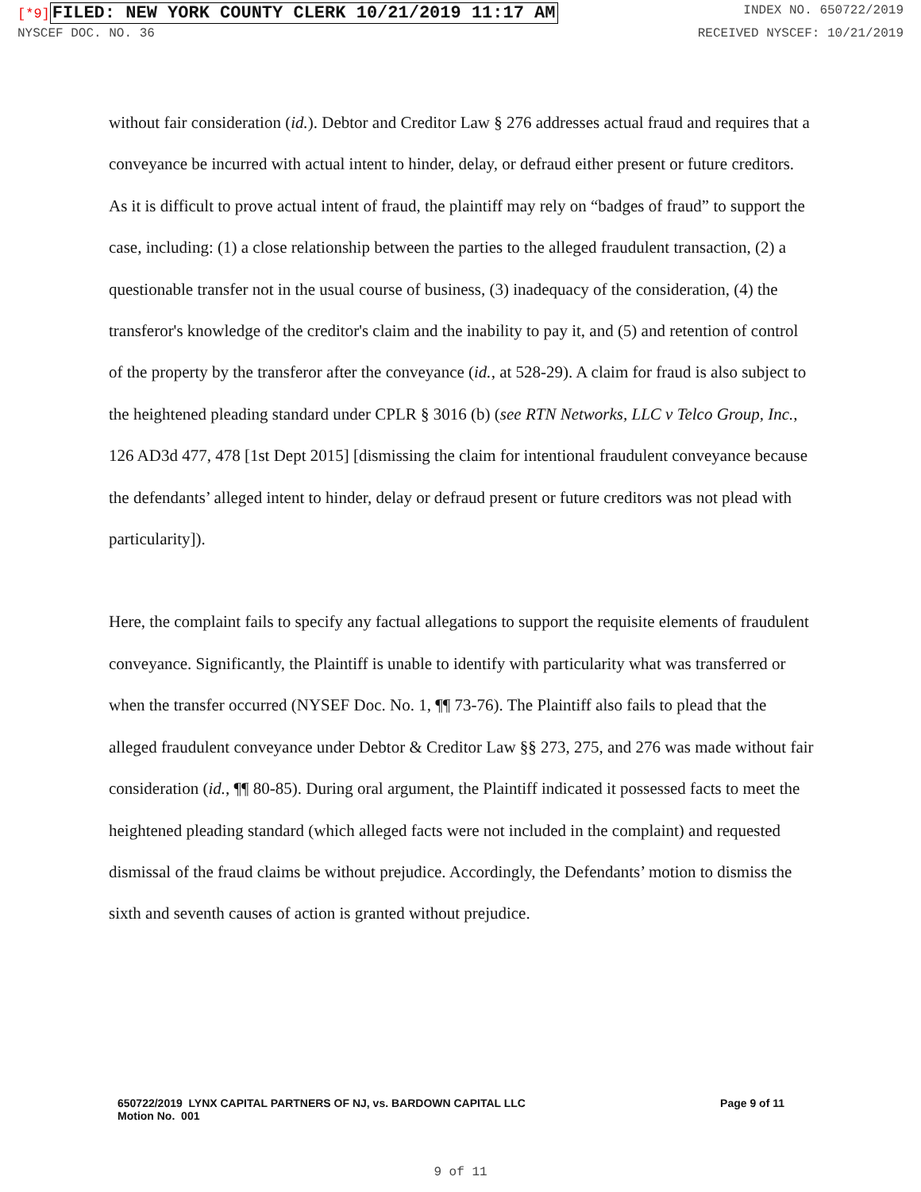[*9] FILED: NEW YORK COUNTY CLERK 10/21/2019 11:17 AM
INDEX NO. 650722/2019
NYSCEF DOC. NO. 36 RECEIVED NYSCEF: 10/21/2019
without fair consideration (id.). Debtor and Creditor Law § 276 addresses actual fraud and requires that a conveyance be incurred with actual intent to hinder, delay, or defraud either present or future creditors. As it is difficult to prove actual intent of fraud, the plaintiff may rely on “badges of fraud” to support the case, including: (1) a close relationship between the parties to the alleged fraudulent transaction, (2) a questionable transfer not in the usual course of business, (3) inadequacy of the consideration, (4) the transferor's knowledge of the creditor's claim and the inability to pay it, and (5) and retention of control of the property by the transferor after the conveyance (id., at 528-29). A claim for fraud is also subject to the heightened pleading standard under CPLR § 3016 (b) (see RTN Networks, LLC v Telco Group, Inc., 126 AD3d 477, 478 [1st Dept 2015] [dismissing the claim for intentional fraudulent conveyance because the defendants’ alleged intent to hinder, delay or defraud present or future creditors was not plead with particularity]).
Here, the complaint fails to specify any factual allegations to support the requisite elements of fraudulent conveyance. Significantly, the Plaintiff is unable to identify with particularity what was transferred or when the transfer occurred (NYSEF Doc. No. 1, ¶¶ 73-76). The Plaintiff also fails to plead that the alleged fraudulent conveyance under Debtor & Creditor Law §§ 273, 275, and 276 was made without fair consideration (id., ¶¶ 80-85). During oral argument, the Plaintiff indicated it possessed facts to meet the heightened pleading standard (which alleged facts were not included in the complaint) and requested dismissal of the fraud claims be without prejudice. Accordingly, the Defendants’ motion to dismiss the sixth and seventh causes of action is granted without prejudice.
650722/2019 LYNX CAPITAL PARTNERS OF NJ, vs. BARDOWN CAPITAL LLC
Motion No. 001
Page 9 of 11
9 of 11